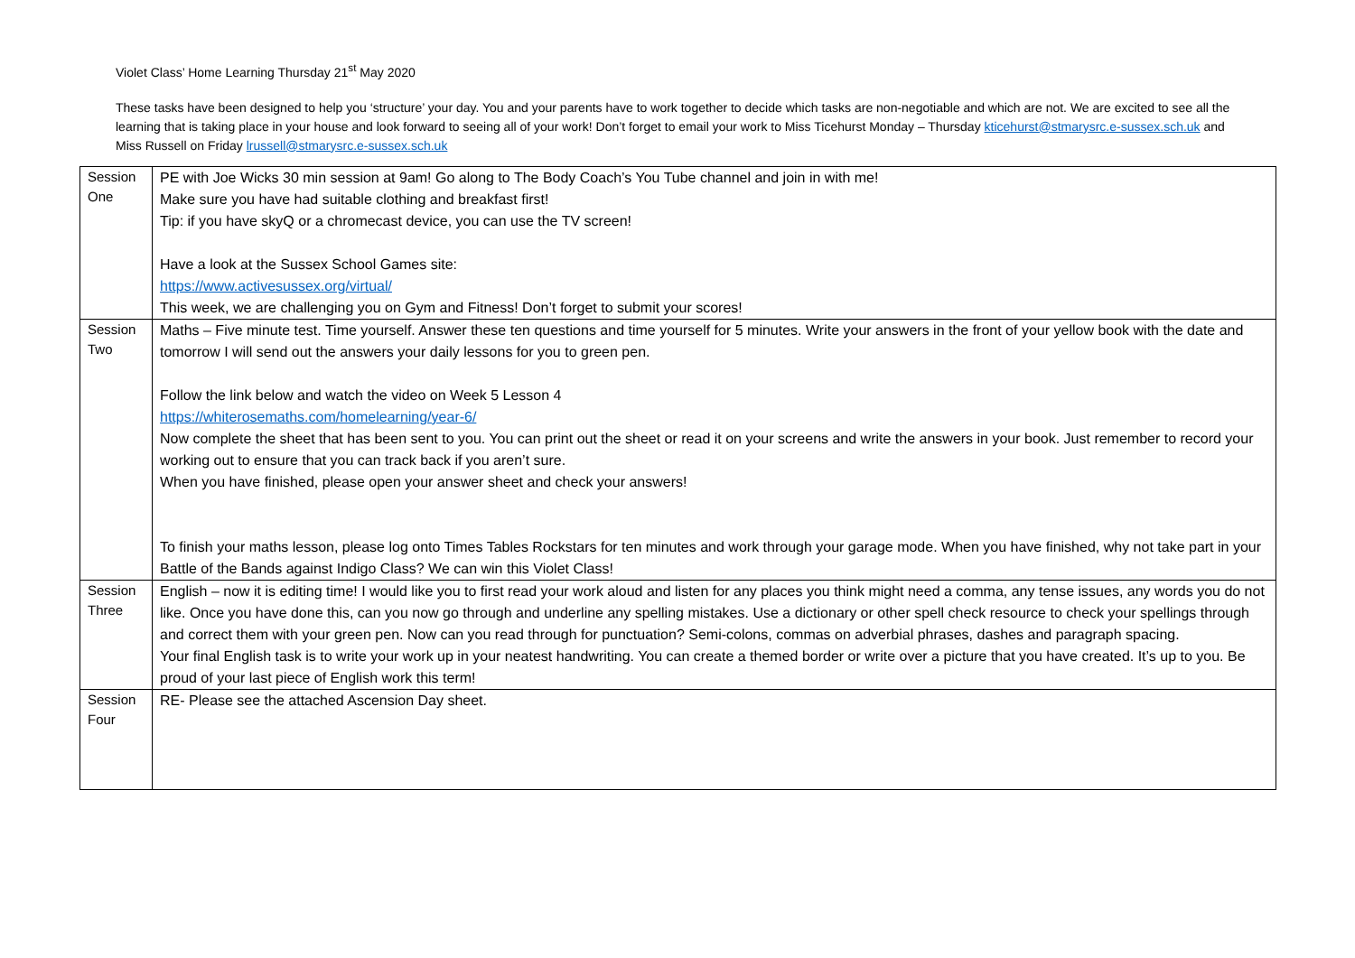Violet Class’ Home Learning Thursday 21<sup>st</sup> May 2020
These tasks have been designed to help you ‘structure’ your day. You and your parents have to work together to decide which tasks are non-negotiable and which are not. We are excited to see all the learning that is taking place in your house and look forward to seeing all of your work! Don’t forget to email your work to Miss Ticehurst Monday – Thursday kticehurst@stmarysrc.e-sussex.sch.uk and Miss Russell on Friday lrussell@stmarysrc.e-sussex.sch.uk
| Session One | PE with Joe Wicks 30 min session at 9am! Go along to The Body Coach’s You Tube channel and join in with me! Make sure you have had suitable clothing and breakfast first! Tip: if you have skyQ or a chromecast device, you can use the TV screen! Have a look at the Sussex School Games site: https://www.activesussex.org/virtual/ This week, we are challenging you on Gym and Fitness! Don’t forget to submit your scores! |
| Session Two | Maths – Five minute test. Time yourself. Answer these ten questions and time yourself for 5 minutes. Write your answers in the front of your yellow book with the date and tomorrow I will send out the answers your daily lessons for you to green pen. Follow the link below and watch the video on Week 5 Lesson 4 https://whiterosemaths.com/homelearning/year-6/ Now complete the sheet that has been sent to you. You can print out the sheet or read it on your screens and write the answers in your book. Just remember to record your working out to ensure that you can track back if you aren’t sure. When you have finished, please open your answer sheet and check your answers! To finish your maths lesson, please log onto Times Tables Rockstars for ten minutes and work through your garage mode. When you have finished, why not take part in your Battle of the Bands against Indigo Class? We can win this Violet Class! |
| Session Three | English – now it is editing time! I would like you to first read your work aloud and listen for any places you think might need a comma, any tense issues, any words you do not like. Once you have done this, can you now go through and underline any spelling mistakes. Use a dictionary or other spell check resource to check your spellings through and correct them with your green pen. Now can you read through for punctuation? Semi-colons, commas on adverbial phrases, dashes and paragraph spacing. Your final English task is to write your work up in your neatest handwriting. You can create a themed border or write over a picture that you have created. It’s up to you. Be proud of your last piece of English work this term! |
| Session Four | RE- Please see the attached Ascension Day sheet. |